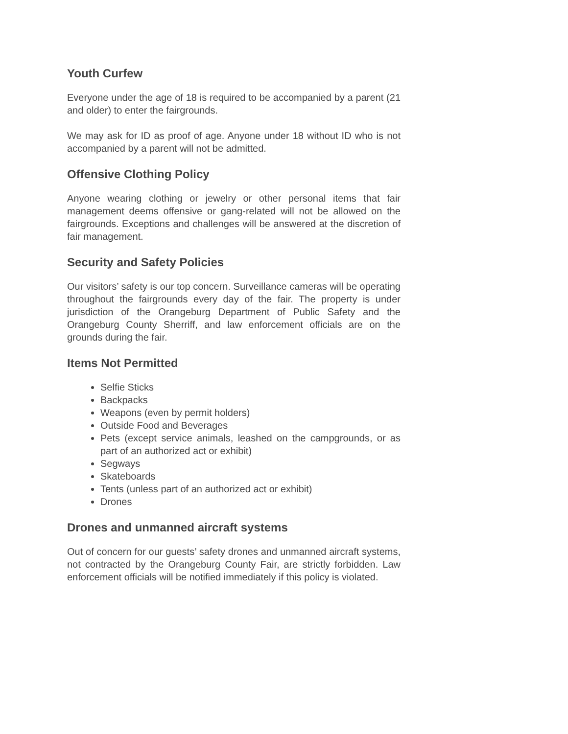Youth Curfew
Everyone under the age of 18 is required to be accompanied by a parent (21 and older) to enter the fairgrounds.
We may ask for ID as proof of age. Anyone under 18 without ID who is not accompanied by a parent will not be admitted.
Offensive Clothing Policy
Anyone wearing clothing or jewelry or other personal items that fair management deems offensive or gang-related will not be allowed on the fairgrounds. Exceptions and challenges will be answered at the discretion of fair management.
Security and Safety Policies
Our visitors’ safety is our top concern. Surveillance cameras will be operating throughout the fairgrounds every day of the fair. The property is under jurisdiction of the Orangeburg Department of Public Safety and the Orangeburg County Sherriff, and law enforcement officials are on the grounds during the fair.
Items Not Permitted
Selfie Sticks
Backpacks
Weapons (even by permit holders)
Outside Food and Beverages
Pets (except service animals, leashed on the campgrounds, or as part of an authorized act or exhibit)
Segways
Skateboards
Tents (unless part of an authorized act or exhibit)
Drones
Drones and unmanned aircraft systems
Out of concern for our guests’ safety drones and unmanned aircraft systems, not contracted by the Orangeburg County Fair, are strictly forbidden. Law enforcement officials will be notified immediately if this policy is violated.